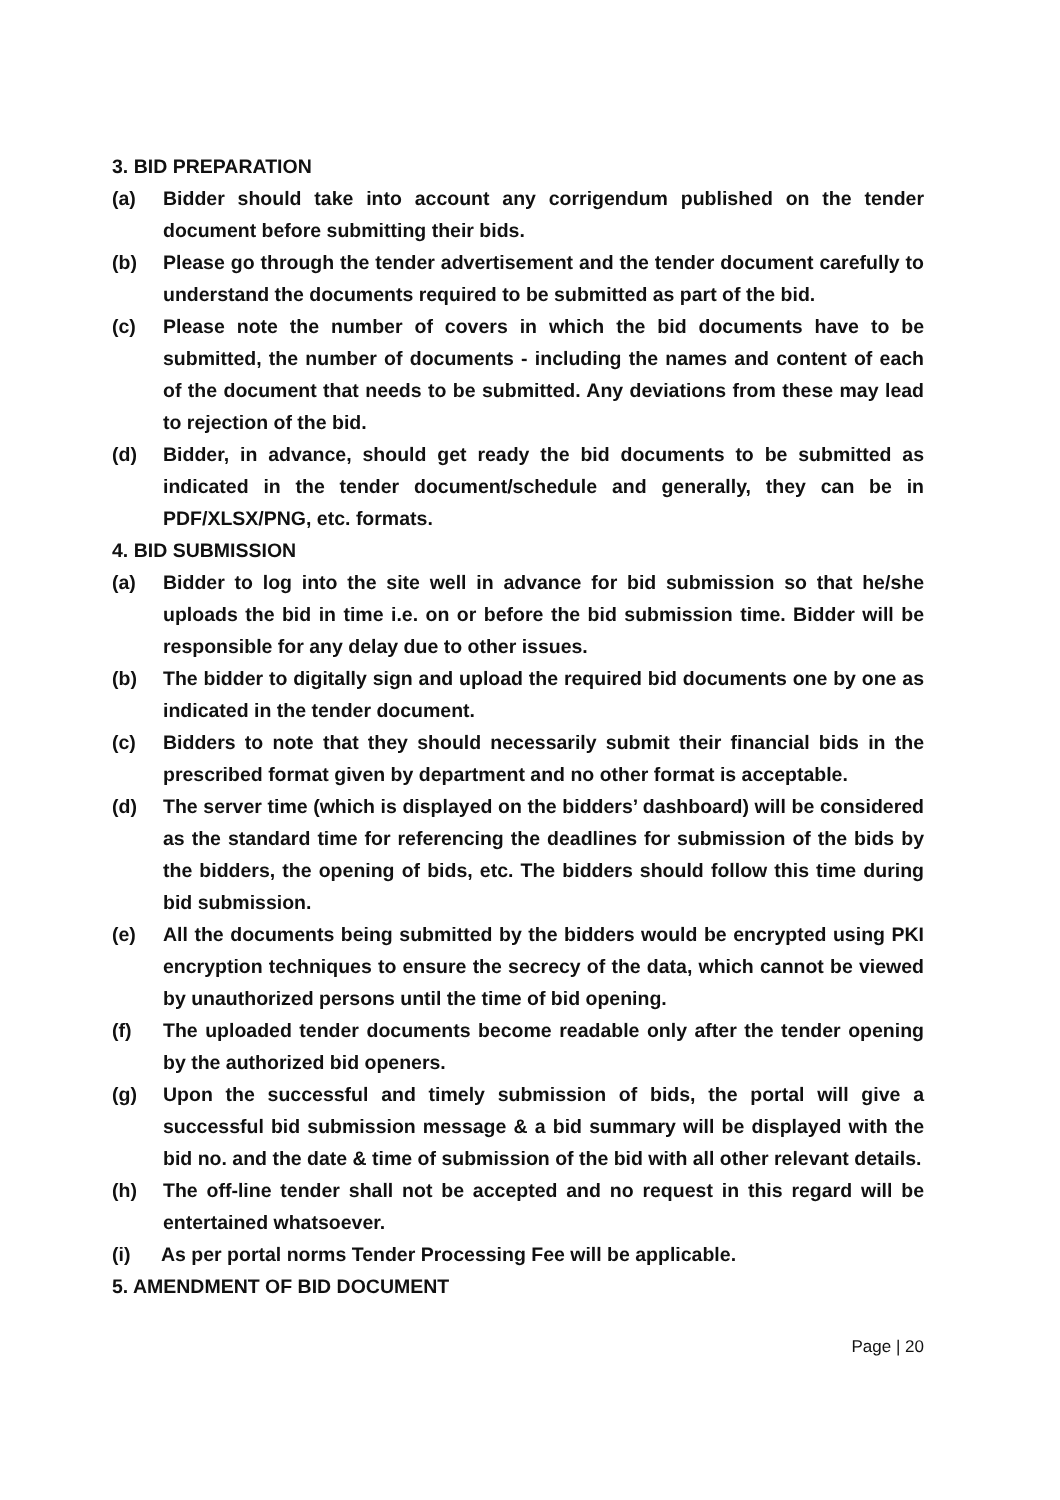3. BID PREPARATION
(a) Bidder should take into account any corrigendum published on the tender document before submitting their bids.
(b) Please go through the tender advertisement and the tender document carefully to understand the documents required to be submitted as part of the bid.
(c) Please note the number of covers in which the bid documents have to be submitted, the number of documents - including the names and content of each of the document that needs to be submitted. Any deviations from these may lead to rejection of the bid.
(d) Bidder, in advance, should get ready the bid documents to be submitted as indicated in the tender document/schedule and generally, they can be in PDF/XLSX/PNG, etc. formats.
4. BID SUBMISSION
(a) Bidder to log into the site well in advance for bid submission so that he/she uploads the bid in time i.e. on or before the bid submission time. Bidder will be responsible for any delay due to other issues.
(b) The bidder to digitally sign and upload the required bid documents one by one as indicated in the tender document.
(c) Bidders to note that they should necessarily submit their financial bids in the prescribed format given by department and no other format is acceptable.
(d) The server time (which is displayed on the bidders’ dashboard) will be considered as the standard time for referencing the deadlines for submission of the bids by the bidders, the opening of bids, etc. The bidders should follow this time during bid submission.
(e) All the documents being submitted by the bidders would be encrypted using PKI encryption techniques to ensure the secrecy of the data, which cannot be viewed by unauthorized persons until the time of bid opening.
(f) The uploaded tender documents become readable only after the tender opening by the authorized bid openers.
(g) Upon the successful and timely submission of bids, the portal will give a successful bid submission message & a bid summary will be displayed with the bid no. and the date & time of submission of the bid with all other relevant details.
(h) The off-line tender shall not be accepted and no request in this regard will be entertained whatsoever.
(i) As per portal norms Tender Processing Fee will be applicable.
5. AMENDMENT OF BID DOCUMENT
Page | 20